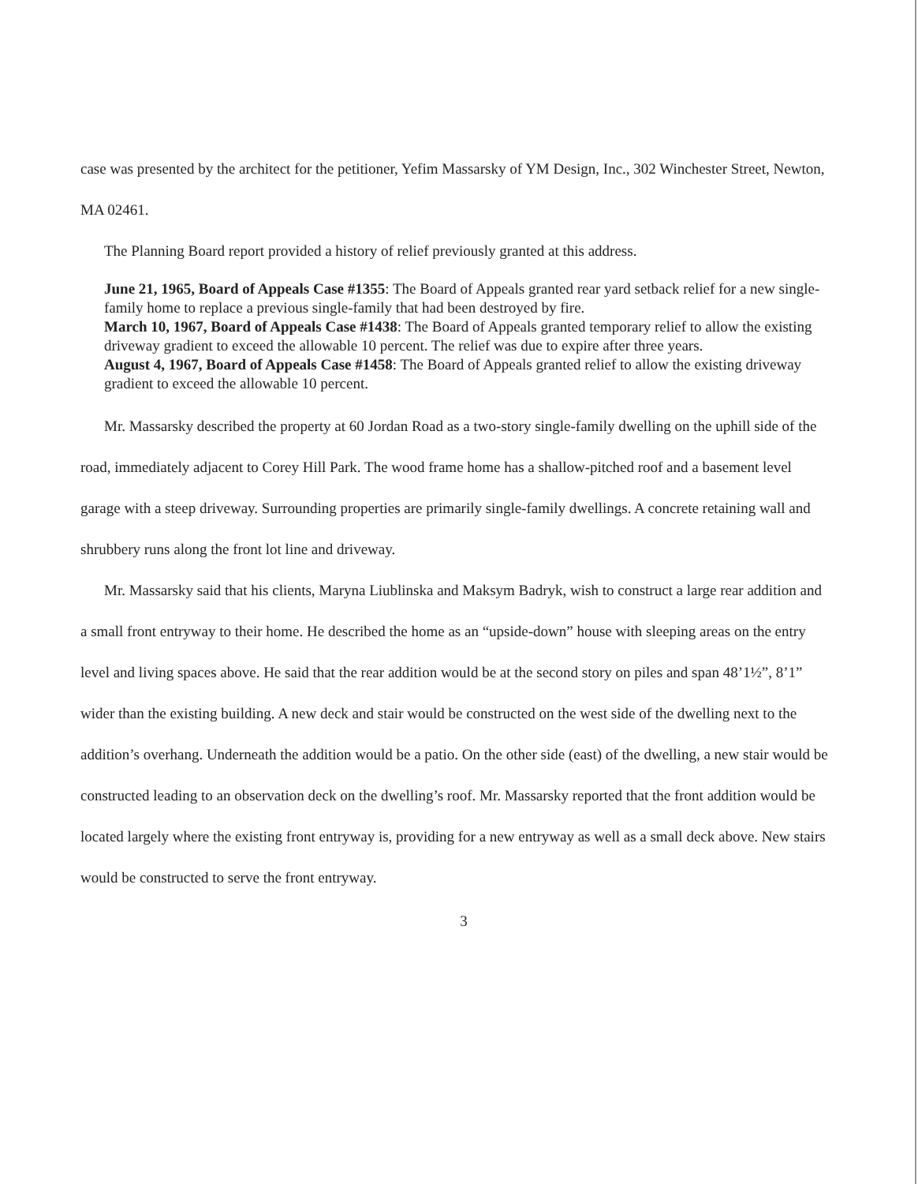case was presented by the architect for the petitioner, Yefim Massarsky of YM Design, Inc., 302 Winchester Street, Newton, MA 02461.
The Planning Board report provided a history of relief previously granted at this address.
June 21, 1965, Board of Appeals Case #1355: The Board of Appeals granted rear yard setback relief for a new single-family home to replace a previous single-family that had been destroyed by fire.
March 10, 1967, Board of Appeals Case #1438: The Board of Appeals granted temporary relief to allow the existing driveway gradient to exceed the allowable 10 percent. The relief was due to expire after three years.
August 4, 1967, Board of Appeals Case #1458: The Board of Appeals granted relief to allow the existing driveway gradient to exceed the allowable 10 percent.
Mr. Massarsky described the property at 60 Jordan Road as a two-story single-family dwelling on the uphill side of the road, immediately adjacent to Corey Hill Park. The wood frame home has a shallow-pitched roof and a basement level garage with a steep driveway. Surrounding properties are primarily single-family dwellings. A concrete retaining wall and shrubbery runs along the front lot line and driveway.
Mr. Massarsky said that his clients, Maryna Liublinska and Maksym Badryk, wish to construct a large rear addition and a small front entryway to their home. He described the home as an “upside-down” house with sleeping areas on the entry level and living spaces above. He said that the rear addition would be at the second story on piles and span 48’1½”, 8’1” wider than the existing building. A new deck and stair would be constructed on the west side of the dwelling next to the addition’s overhang. Underneath the addition would be a patio. On the other side (east) of the dwelling, a new stair would be constructed leading to an observation deck on the dwelling’s roof. Mr. Massarsky reported that the front addition would be located largely where the existing front entryway is, providing for a new entryway as well as a small deck above. New stairs would be constructed to serve the front entryway.
3